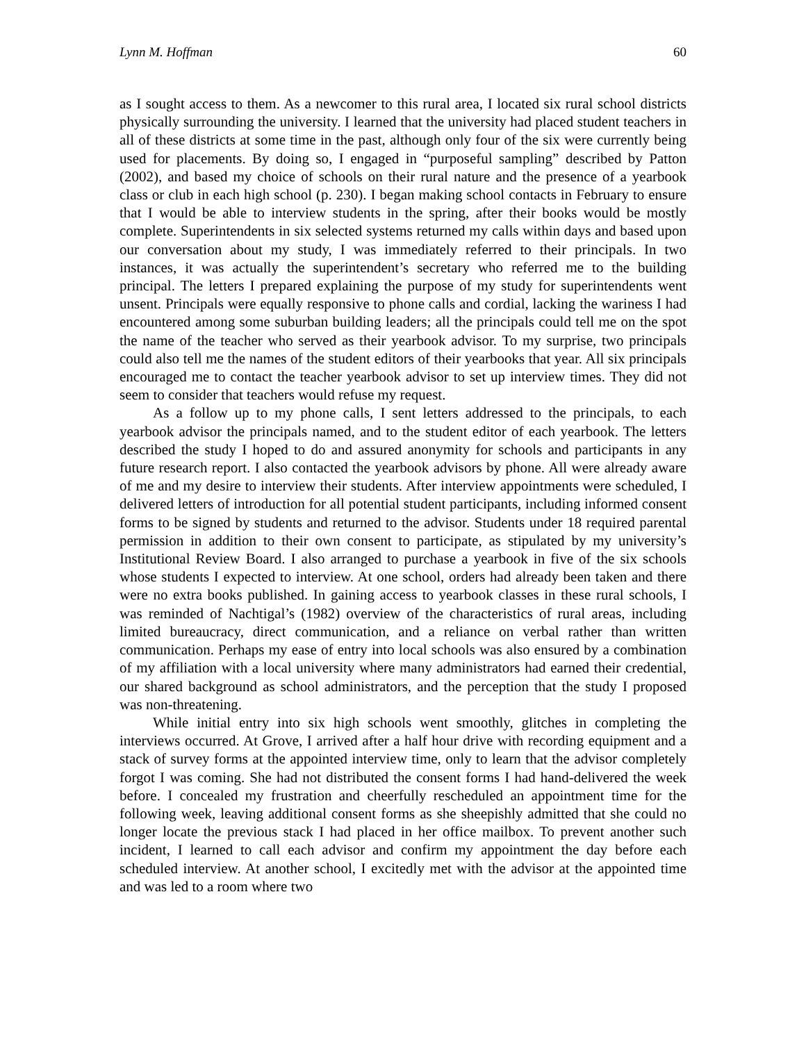Lynn M. Hoffman 60
as I sought access to them. As a newcomer to this rural area, I located six rural school districts physically surrounding the university. I learned that the university had placed student teachers in all of these districts at some time in the past, although only four of the six were currently being used for placements. By doing so, I engaged in “purposeful sampling” described by Patton (2002), and based my choice of schools on their rural nature and the presence of a yearbook class or club in each high school (p. 230). I began making school contacts in February to ensure that I would be able to interview students in the spring, after their books would be mostly complete. Superintendents in six selected systems returned my calls within days and based upon our conversation about my study, I was immediately referred to their principals. In two instances, it was actually the superintendent’s secretary who referred me to the building principal. The letters I prepared explaining the purpose of my study for superintendents went unsent. Principals were equally responsive to phone calls and cordial, lacking the wariness I had encountered among some suburban building leaders; all the principals could tell me on the spot the name of the teacher who served as their yearbook advisor. To my surprise, two principals could also tell me the names of the student editors of their yearbooks that year. All six principals encouraged me to contact the teacher yearbook advisor to set up interview times. They did not seem to consider that teachers would refuse my request.
As a follow up to my phone calls, I sent letters addressed to the principals, to each yearbook advisor the principals named, and to the student editor of each yearbook. The letters described the study I hoped to do and assured anonymity for schools and participants in any future research report. I also contacted the yearbook advisors by phone. All were already aware of me and my desire to interview their students. After interview appointments were scheduled, I delivered letters of introduction for all potential student participants, including informed consent forms to be signed by students and returned to the advisor. Students under 18 required parental permission in addition to their own consent to participate, as stipulated by my university’s Institutional Review Board. I also arranged to purchase a yearbook in five of the six schools whose students I expected to interview. At one school, orders had already been taken and there were no extra books published. In gaining access to yearbook classes in these rural schools, I was reminded of Nachtigal’s (1982) overview of the characteristics of rural areas, including limited bureaucracy, direct communication, and a reliance on verbal rather than written communication. Perhaps my ease of entry into local schools was also ensured by a combination of my affiliation with a local university where many administrators had earned their credential, our shared background as school administrators, and the perception that the study I proposed was non-threatening.
While initial entry into six high schools went smoothly, glitches in completing the interviews occurred. At Grove, I arrived after a half hour drive with recording equipment and a stack of survey forms at the appointed interview time, only to learn that the advisor completely forgot I was coming. She had not distributed the consent forms I had hand-delivered the week before. I concealed my frustration and cheerfully rescheduled an appointment time for the following week, leaving additional consent forms as she sheepishly admitted that she could no longer locate the previous stack I had placed in her office mailbox. To prevent another such incident, I learned to call each advisor and confirm my appointment the day before each scheduled interview. At another school, I excitedly met with the advisor at the appointed time and was led to a room where two